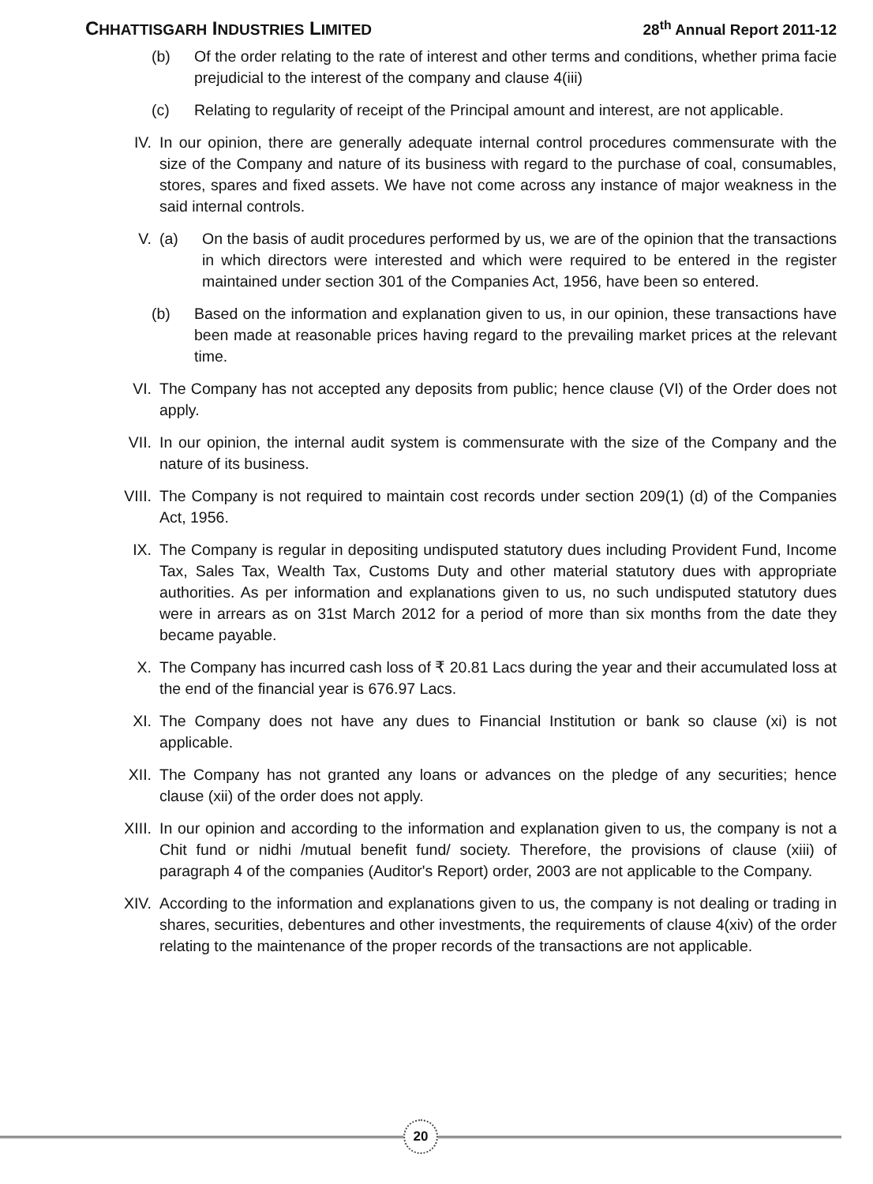CHHATTISGARH INDUSTRIES LIMITED
28<sup>th</sup> Annual Report 2011-12
(b) Of the order relating to the rate of interest and other terms and conditions, whether prima facie prejudicial to the interest of the company and clause 4(iii)
(c) Relating to regularity of receipt of the Principal amount and interest, are not applicable.
IV. In our opinion, there are generally adequate internal control procedures commensurate with the size of the Company and nature of its business with regard to the purchase of coal, consumables, stores, spares and fixed assets. We have not come across any instance of major weakness in the said internal controls.
V. (a) On the basis of audit procedures performed by us, we are of the opinion that the transactions in which directors were interested and which were required to be entered in the register maintained under section 301 of the Companies Act, 1956, have been so entered.
(b) Based on the information and explanation given to us, in our opinion, these transactions have been made at reasonable prices having regard to the prevailing market prices at the relevant time.
VI. The Company has not accepted any deposits from public; hence clause (VI) of the Order does not apply.
VII. In our opinion, the internal audit system is commensurate with the size of the Company and the nature of its business.
VIII. The Company is not required to maintain cost records under section 209(1) (d) of the Companies Act, 1956.
IX. The Company is regular in depositing undisputed statutory dues including Provident Fund, Income Tax, Sales Tax, Wealth Tax, Customs Duty and other material statutory dues with appropriate authorities. As per information and explanations given to us, no such undisputed statutory dues were in arrears as on 31st March 2012 for a period of more than six months from the date they became payable.
X. The Company has incurred cash loss of ₹ 20.81 Lacs during the year and their accumulated loss at the end of the financial year is 676.97 Lacs.
XI. The Company does not have any dues to Financial Institution or bank so clause (xi) is not applicable.
XII. The Company has not granted any loans or advances on the pledge of any securities; hence clause (xii) of the order does not apply.
XIII. In our opinion and according to the information and explanation given to us, the company is not a Chit fund or nidhi /mutual benefit fund/ society. Therefore, the provisions of clause (xiii) of paragraph 4 of the companies (Auditor's Report) order, 2003 are not applicable to the Company.
XIV. According to the information and explanations given to us, the company is not dealing or trading in shares, securities, debentures and other investments, the requirements of clause 4(xiv) of the order relating to the maintenance of the proper records of the transactions are not applicable.
20